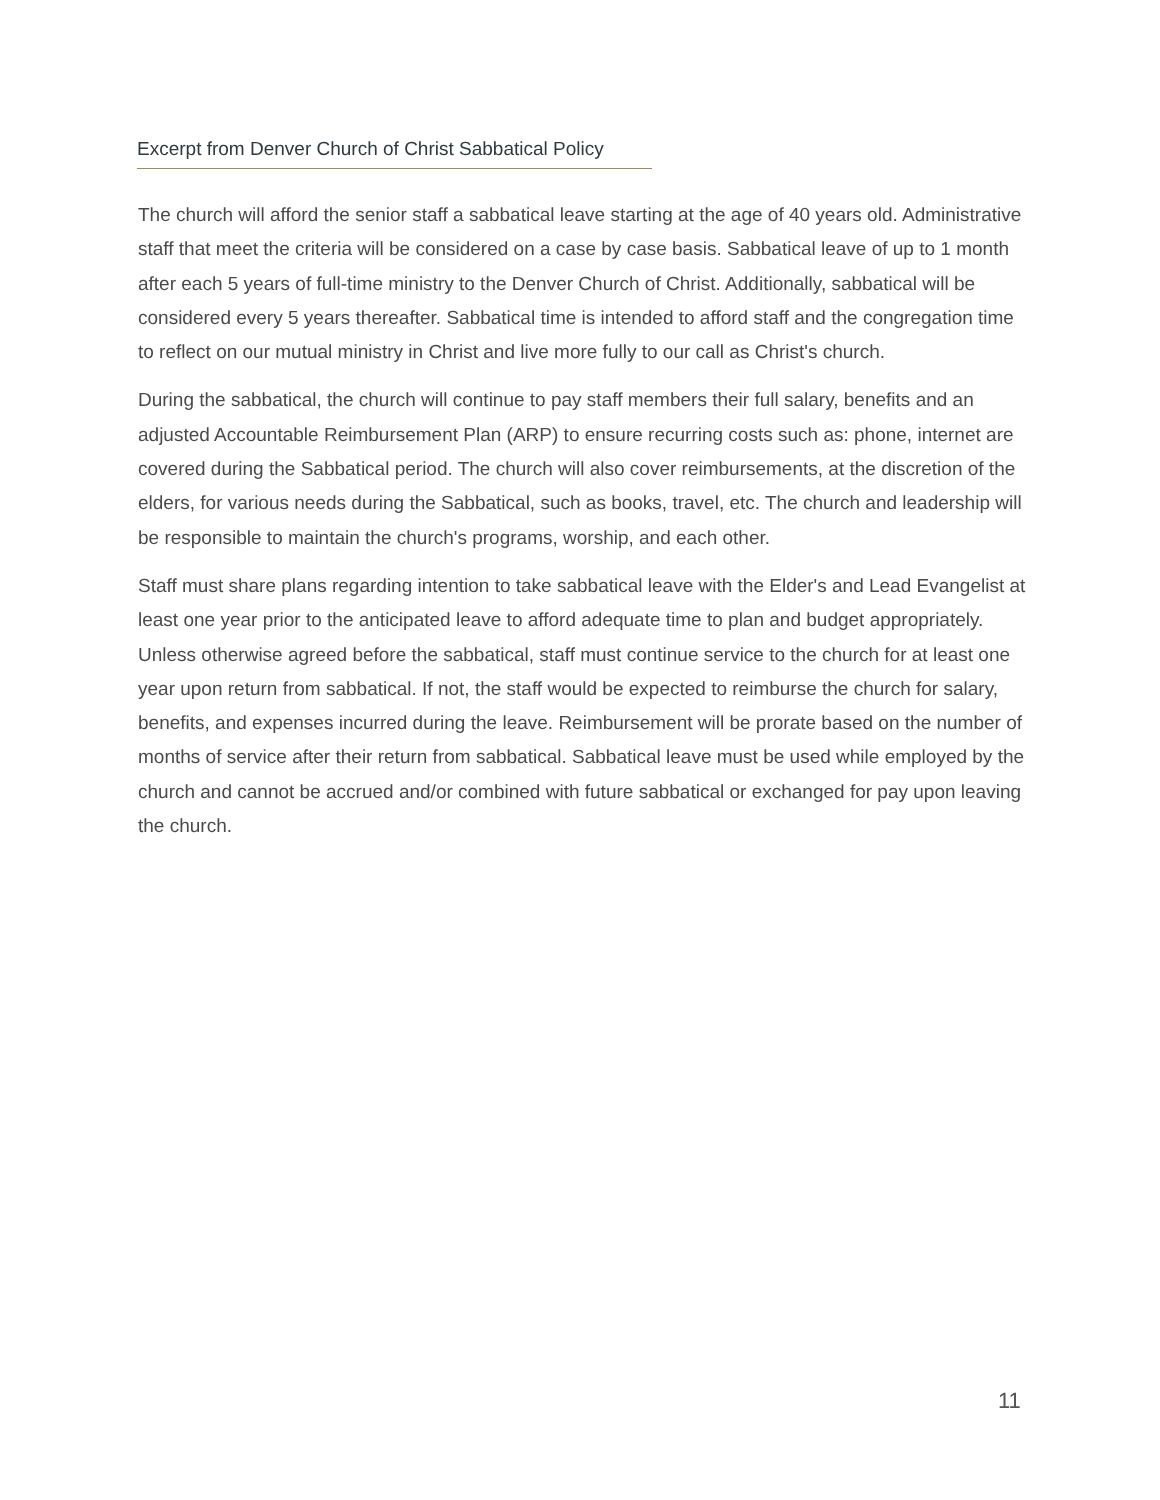Excerpt from Denver Church of Christ Sabbatical Policy
The church will afford the senior staff a sabbatical leave starting at the age of 40 years old. Administrative staff that meet the criteria will be considered on a case by case basis. Sabbatical leave of up to 1 month after each 5 years of full-time ministry to the Denver Church of Christ. Additionally, sabbatical will be considered every 5 years thereafter. Sabbatical time is intended to afford staff and the congregation time to reflect on our mutual ministry in Christ and live more fully to our call as Christ's church.
During the sabbatical, the church will continue to pay staff members their full salary, benefits and an adjusted Accountable Reimbursement Plan (ARP) to ensure recurring costs such as: phone, internet are covered during the Sabbatical period. The church will also cover reimbursements, at the discretion of the elders, for various needs during the Sabbatical, such as books, travel, etc. The church and leadership will be responsible to maintain the church's programs, worship, and each other.
Staff must share plans regarding intention to take sabbatical leave with the Elder's and Lead Evangelist at least one year prior to the anticipated leave to afford adequate time to plan and budget appropriately. Unless otherwise agreed before the sabbatical, staff must continue service to the church for at least one year upon return from sabbatical. If not, the staff would be expected to reimburse the church for salary, benefits, and expenses incurred during the leave. Reimbursement will be prorate based on the number of months of service after their return from sabbatical. Sabbatical leave must be used while employed by the church and cannot be accrued and/or combined with future sabbatical or exchanged for pay upon leaving the church.
11